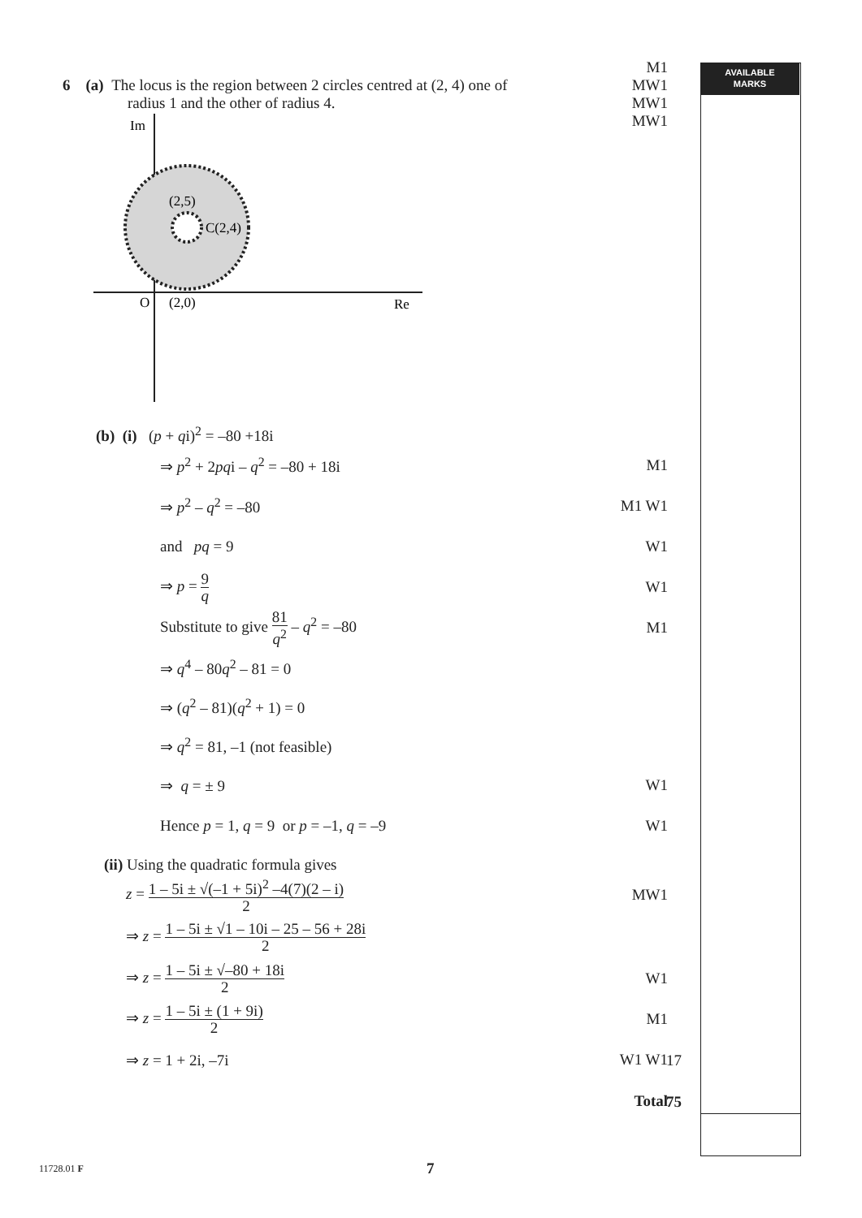AVAILABLE
MARKS
6 (a) The locus is the region between 2 circles centred at (2, 4) one of
radius 1 and the other of radius 4.
M1
MW1
MW1
MW1
Im
(2,5)
C(2,4)
O
(2,0)
Re
(b) (i) (p + qi)<sup>2</sup> = –80 +18i
⇒ p<sup>2</sup> + 2pqi – q<sup>2</sup> = –80 + 18i M1
⇒ p<sup>2</sup> – q<sup>2</sup> = –80 M1 W1
and pq = 9 W1
⇒ p = 9 q
W1
Substitute to give 81 q<sup>2</sup> – q<sup>2</sup> = –80
M1
⇒ q<sup>4</sup> – 80q<sup>2</sup> – 81 = 0
⇒ (q<sup>2</sup> – 81)(q<sup>2</sup> + 1) = 0
⇒ q<sup>2</sup> = 81, –1 (not feasible)
⇒ q = ± 9 W1
Hence p = 1, q = 9 or p = –1, q = –9
W1
(ii) Using the quadratic formula gives
z = 1 – 5i ± √(–1 + 5i)<sup>2</sup> –4(7)(2 – i) 2
MW1
⇒ z = 1 – 5i ± √1 – 10i – 25 – 56 + 28i 2
⇒ z = 1 – 5i ± √–80 + 18i 2
W1
⇒ z = 1 – 5i ± (1 + 9i) 2
M1
⇒ z = 1 + 2i, –7i W1 W1
17
Total
75
11728.01 F 7